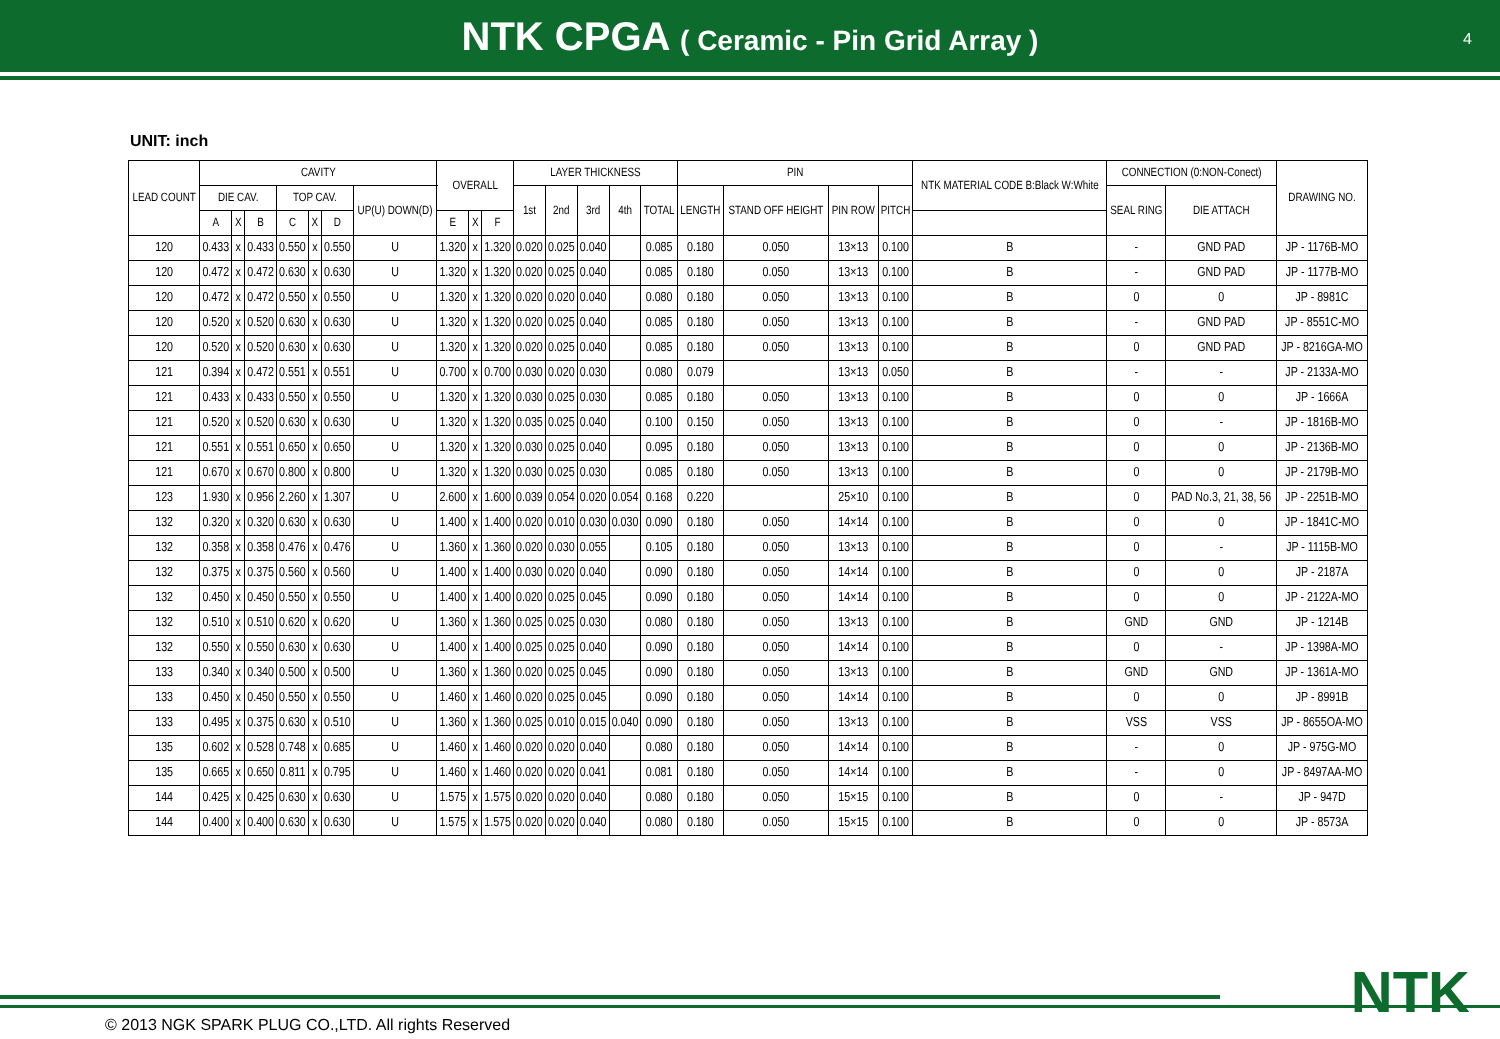NTK CPGA ( Ceramic - Pin Grid Array )
4
UNIT: inch
| LEAD COUNT | CAVITY | | | | | | | OVERALL | | | LAYER THICKNESS | | | | | PIN | | | | NTK MATERIAL CODE B:Black W:White | CONNECTION (0:NON-Conect) | | DRAWING NO. |
| --- | --- | --- | --- | --- | --- | --- | --- | --- | --- | --- | --- | --- | --- | --- | --- | --- | --- | --- | --- | --- | --- | --- | --- |
| | DIE CAV. | | | TOP CAV. | | | UP(U) DOWN(D) | | | | 1st | 2nd | 3rd | 4th | TOTAL | LENGTH | STAND OFF HEIGHT | PIN ROW | PITCH | | SEAL RING | DIE ATTACH | |
| | A | X | B | C | X | D | | E | X | F | | | | | | | | | | | | | |
| 120 | 0.433 | x | 0.433 | 0.550 | x | 0.550 | U | 1.320 | x | 1.320 | 0.020 | 0.025 | 0.040 | | 0.085 | 0.180 | 0.050 | 13×13 | 0.100 | B | - | GND PAD | JP - 1176B-MO |
| 120 | 0.472 | x | 0.472 | 0.630 | x | 0.630 | U | 1.320 | x | 1.320 | 0.020 | 0.025 | 0.040 | | 0.085 | 0.180 | 0.050 | 13×13 | 0.100 | B | - | GND PAD | JP - 1177B-MO |
| 120 | 0.472 | x | 0.472 | 0.550 | x | 0.550 | U | 1.320 | x | 1.320 | 0.020 | 0.020 | 0.040 | | 0.080 | 0.180 | 0.050 | 13×13 | 0.100 | B | 0 | 0 | JP - 8981C |
| 120 | 0.520 | x | 0.520 | 0.630 | x | 0.630 | U | 1.320 | x | 1.320 | 0.020 | 0.025 | 0.040 | | 0.085 | 0.180 | 0.050 | 13×13 | 0.100 | B | - | GND PAD | JP - 8551C-MO |
| 120 | 0.520 | x | 0.520 | 0.630 | x | 0.630 | U | 1.320 | x | 1.320 | 0.020 | 0.025 | 0.040 | | 0.085 | 0.180 | 0.050 | 13×13 | 0.100 | B | 0 | GND PAD | JP - 8216GA-MO |
| 121 | 0.394 | x | 0.472 | 0.551 | x | 0.551 | U | 0.700 | x | 0.700 | 0.030 | 0.020 | 0.030 | | 0.080 | 0.079 | | 13×13 | 0.050 | B | - | - | JP - 2133A-MO |
| 121 | 0.433 | x | 0.433 | 0.550 | x | 0.550 | U | 1.320 | x | 1.320 | 0.030 | 0.025 | 0.030 | | 0.085 | 0.180 | 0.050 | 13×13 | 0.100 | B | 0 | 0 | JP - 1666A |
| 121 | 0.520 | x | 0.520 | 0.630 | x | 0.630 | U | 1.320 | x | 1.320 | 0.035 | 0.025 | 0.040 | | 0.100 | 0.150 | 0.050 | 13×13 | 0.100 | B | 0 | - | JP - 1816B-MO |
| 121 | 0.551 | x | 0.551 | 0.650 | x | 0.650 | U | 1.320 | x | 1.320 | 0.030 | 0.025 | 0.040 | | 0.095 | 0.180 | 0.050 | 13×13 | 0.100 | B | 0 | 0 | JP - 2136B-MO |
| 121 | 0.670 | x | 0.670 | 0.800 | x | 0.800 | U | 1.320 | x | 1.320 | 0.030 | 0.025 | 0.030 | | 0.085 | 0.180 | 0.050 | 13×13 | 0.100 | B | 0 | 0 | JP - 2179B-MO |
| 123 | 1.930 | x | 0.956 | 2.260 | x | 1.307 | U | 2.600 | x | 1.600 | 0.039 | 0.054 | 0.020 | 0.054 | 0.168 | 0.220 | | 25×10 | 0.100 | B | 0 | PAD No.3, 21, 38, 56 | JP - 2251B-MO |
| 132 | 0.320 | x | 0.320 | 0.630 | x | 0.630 | U | 1.400 | x | 1.400 | 0.020 | 0.010 | 0.030 | 0.030 | 0.090 | 0.180 | 0.050 | 14×14 | 0.100 | B | 0 | 0 | JP - 1841C-MO |
| 132 | 0.358 | x | 0.358 | 0.476 | x | 0.476 | U | 1.360 | x | 1.360 | 0.020 | 0.030 | 0.055 | | 0.105 | 0.180 | 0.050 | 13×13 | 0.100 | B | 0 | - | JP - 1115B-MO |
| 132 | 0.375 | x | 0.375 | 0.560 | x | 0.560 | U | 1.400 | x | 1.400 | 0.030 | 0.020 | 0.040 | | 0.090 | 0.180 | 0.050 | 14×14 | 0.100 | B | 0 | 0 | JP - 2187A |
| 132 | 0.450 | x | 0.450 | 0.550 | x | 0.550 | U | 1.400 | x | 1.400 | 0.020 | 0.025 | 0.045 | | 0.090 | 0.180 | 0.050 | 14×14 | 0.100 | B | 0 | 0 | JP - 2122A-MO |
| 132 | 0.510 | x | 0.510 | 0.620 | x | 0.620 | U | 1.360 | x | 1.360 | 0.025 | 0.025 | 0.030 | | 0.080 | 0.180 | 0.050 | 13×13 | 0.100 | B | GND | GND | JP - 1214B |
| 132 | 0.550 | x | 0.550 | 0.630 | x | 0.630 | U | 1.400 | x | 1.400 | 0.025 | 0.025 | 0.040 | | 0.090 | 0.180 | 0.050 | 14×14 | 0.100 | B | 0 | - | JP - 1398A-MO |
| 133 | 0.340 | x | 0.340 | 0.500 | x | 0.500 | U | 1.360 | x | 1.360 | 0.020 | 0.025 | 0.045 | | 0.090 | 0.180 | 0.050 | 13×13 | 0.100 | B | GND | GND | JP - 1361A-MO |
| 133 | 0.450 | x | 0.450 | 0.550 | x | 0.550 | U | 1.460 | x | 1.460 | 0.020 | 0.025 | 0.045 | | 0.090 | 0.180 | 0.050 | 14×14 | 0.100 | B | 0 | 0 | JP - 8991B |
| 133 | 0.495 | x | 0.375 | 0.630 | x | 0.510 | U | 1.360 | x | 1.360 | 0.025 | 0.010 | 0.015 | 0.040 | 0.090 | 0.180 | 0.050 | 13×13 | 0.100 | B | VSS | VSS | JP - 8655OA-MO |
| 135 | 0.602 | x | 0.528 | 0.748 | x | 0.685 | U | 1.460 | x | 1.460 | 0.020 | 0.020 | 0.040 | | 0.080 | 0.180 | 0.050 | 14×14 | 0.100 | B | - | 0 | JP - 975G-MO |
| 135 | 0.665 | x | 0.650 | 0.811 | x | 0.795 | U | 1.460 | x | 1.460 | 0.020 | 0.020 | 0.041 | | 0.081 | 0.180 | 0.050 | 14×14 | 0.100 | B | - | 0 | JP - 8497AA-MO |
| 144 | 0.425 | x | 0.425 | 0.630 | x | 0.630 | U | 1.575 | x | 1.575 | 0.020 | 0.020 | 0.040 | | 0.080 | 0.180 | 0.050 | 15×15 | 0.100 | B | 0 | - | JP - 947D |
| 144 | 0.400 | x | 0.400 | 0.630 | x | 0.630 | U | 1.575 | x | 1.575 | 0.020 | 0.020 | 0.040 | | 0.080 | 0.180 | 0.050 | 15×15 | 0.100 | B | 0 | 0 | JP - 8573A |
NTK
© 2013 NGK SPARK PLUG CO.,LTD. All rights Reserved